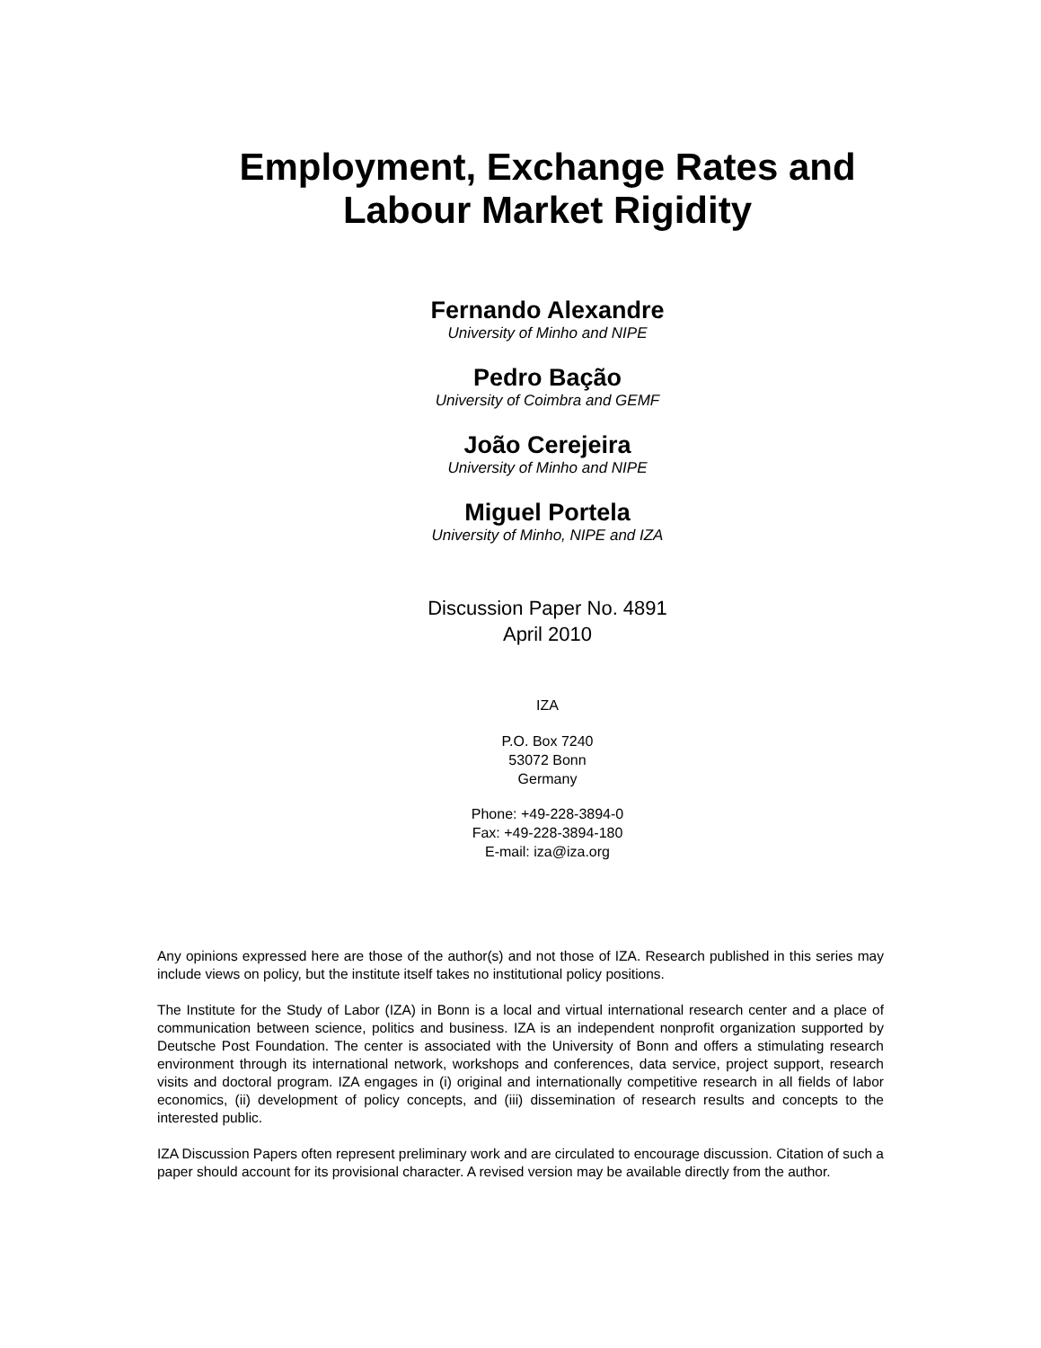Employment, Exchange Rates and
Labour Market Rigidity
Fernando Alexandre
University of Minho and NIPE
Pedro Bação
University of Coimbra and GEMF
João Cerejeira
University of Minho and NIPE
Miguel Portela
University of Minho, NIPE and IZA
Discussion Paper No. 4891
April 2010
IZA
P.O. Box 7240
53072 Bonn
Germany
Phone: +49-228-3894-0
Fax: +49-228-3894-180
E-mail: iza@iza.org
Any opinions expressed here are those of the author(s) and not those of IZA. Research published in this series may include views on policy, but the institute itself takes no institutional policy positions.
The Institute for the Study of Labor (IZA) in Bonn is a local and virtual international research center and a place of communication between science, politics and business. IZA is an independent nonprofit organization supported by Deutsche Post Foundation. The center is associated with the University of Bonn and offers a stimulating research environment through its international network, workshops and conferences, data service, project support, research visits and doctoral program. IZA engages in (i) original and internationally competitive research in all fields of labor economics, (ii) development of policy concepts, and (iii) dissemination of research results and concepts to the interested public.
IZA Discussion Papers often represent preliminary work and are circulated to encourage discussion. Citation of such a paper should account for its provisional character. A revised version may be available directly from the author.